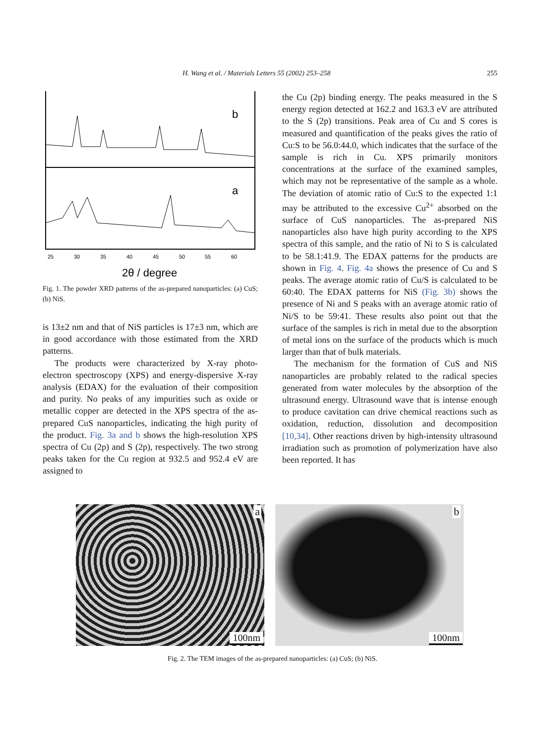H. Wang et al. / Materials Letters 55 (2002) 253–258 255
b
a
25
30
35
40
45
50
55
60
2θ / degree
Fig. 1. The powder XRD patterns of the as-prepared nanoparticles: (a) CuS; (b) NiS.
is 13±2 nm and that of NiS particles is 17±3 nm, which are in good accordance with those estimated from the XRD patterns.
The products were characterized by X-ray photo-electron spectroscopy (XPS) and energy-dispersive X-ray analysis (EDAX) for the evaluation of their composition and purity. No peaks of any impurities such as oxide or metallic copper are detected in the XPS spectra of the as-prepared CuS nanoparticles, indicating the high purity of the product. Fig. 3a and b shows the high-resolution XPS spectra of Cu (2p) and S (2p), respectively. The two strong peaks taken for the Cu region at 932.5 and 952.4 eV are assigned to
the Cu (2p) binding energy. The peaks measured in the S energy region detected at 162.2 and 163.3 eV are attributed to the S (2p) transitions. Peak area of Cu and S cores is measured and quantification of the peaks gives the ratio of Cu:S to be 56.0:44.0, which indicates that the surface of the sample is rich in Cu. XPS primarily monitors concentrations at the surface of the examined samples, which may not be representative of the sample as a whole. The deviation of atomic ratio of Cu:S to the expected 1:1 may be attributed to the excessive Cu<sup>2+</sup> absorbed on the surface of CuS nanoparticles. The as-prepared NiS nanoparticles also have high purity according to the XPS spectra of this sample, and the ratio of Ni to S is calculated to be 58.1:41.9. The EDAX patterns for the products are shown in Fig. 4. Fig. 4a shows the presence of Cu and S peaks. The average atomic ratio of Cu/S is calculated to be 60:40. The EDAX patterns for NiS (Fig. 3b) shows the presence of Ni and S peaks with an average atomic ratio of Ni/S to be 59:41. These results also point out that the surface of the samples is rich in metal due to the absorption of metal ions on the surface of the products which is much larger than that of bulk materials.
The mechanism for the formation of CuS and NiS nanoparticles are probably related to the radical species generated from water molecules by the absorption of the ultrasound energy. Ultrasound wave that is intense enough to produce cavitation can drive chemical reactions such as oxidation, reduction, dissolution and decomposition [10,34]. Other reactions driven by high-intensity ultrasound irradiation such as promotion of polymerization have also been reported. It has
a
100nm
b
100nm
Fig. 2. The TEM images of the as-prepared nanoparticles: (a) CuS; (b) NiS.